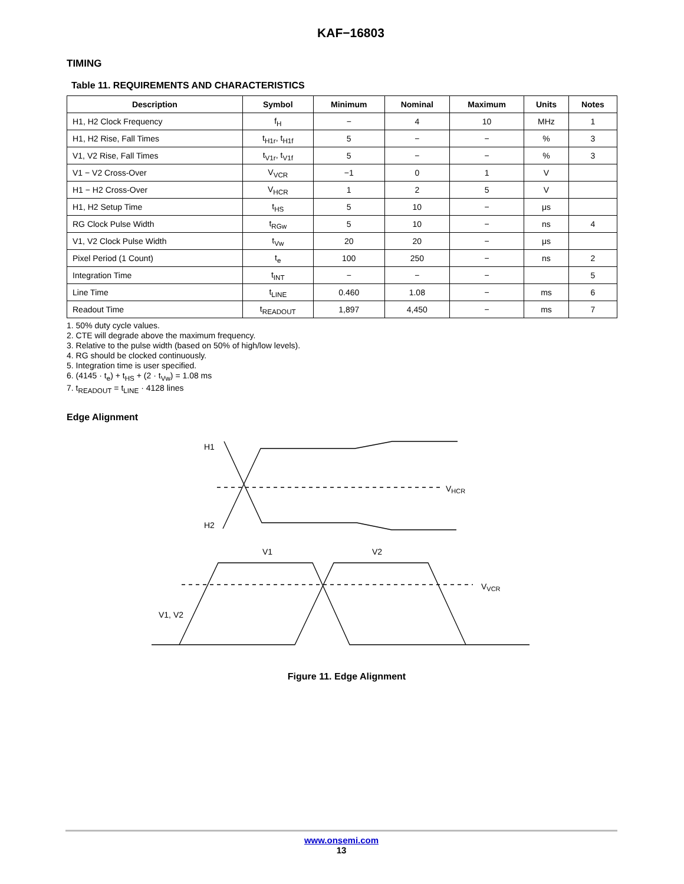KAF−16803
TIMING
Table 11. REQUIREMENTS AND CHARACTERISTICS
| Description | Symbol | Minimum | Nominal | Maximum | Units | Notes |
| --- | --- | --- | --- | --- | --- | --- |
| H1, H2 Clock Frequency | f<sub>H</sub> | − | 4 | 10 | MHz | 1 |
| H1, H2 Rise, Fall Times | t<sub>H1r</sub>, t<sub>H1f</sub> | 5 | − | − | % | 3 |
| V1, V2 Rise, Fall Times | t<sub>V1r</sub>, t<sub>V1f</sub> | 5 | − | − | % | 3 |
| V1 − V2 Cross-Over | V<sub>VCR</sub> | −1 | 0 | 1 | V | |
| H1 − H2 Cross-Over | V<sub>HCR</sub> | 1 | 2 | 5 | V | |
| H1, H2 Setup Time | t<sub>HS</sub> | 5 | 10 | − | μs | |
| RG Clock Pulse Width | t<sub>RGw</sub> | 5 | 10 | − | ns | 4 |
| V1, V2 Clock Pulse Width | t<sub>Vw</sub> | 20 | 20 | − | μs | |
| Pixel Period (1 Count) | t<sub>e</sub> | 100 | 250 | − | ns | 2 |
| Integration Time | t<sub>INT</sub> | − | − | − | | 5 |
| Line Time | t<sub>LINE</sub> | 0.460 | 1.08 | − | ms | 6 |
| Readout Time | t<sub>READOUT</sub> | 1,897 | 4,450 | − | ms | 7 |
1. 50% duty cycle values.
2. CTE will degrade above the maximum frequency.
3. Relative to the pulse width (based on 50% of high/low levels).
4. RG should be clocked continuously.
5. Integration time is user specified.
6. (4145 · t<sub>e</sub>) + t<sub>HS</sub> + (2 · t<sub>Vw</sub>) = 1.08 ms
7. t<sub>READOUT</sub> = t<sub>LINE</sub> · 4128 lines
Edge Alignment
H1
H2
VHCR
V1
V2
VVCR
V1, V2
Figure 11. Edge Alignment
www.onsemi.com
13